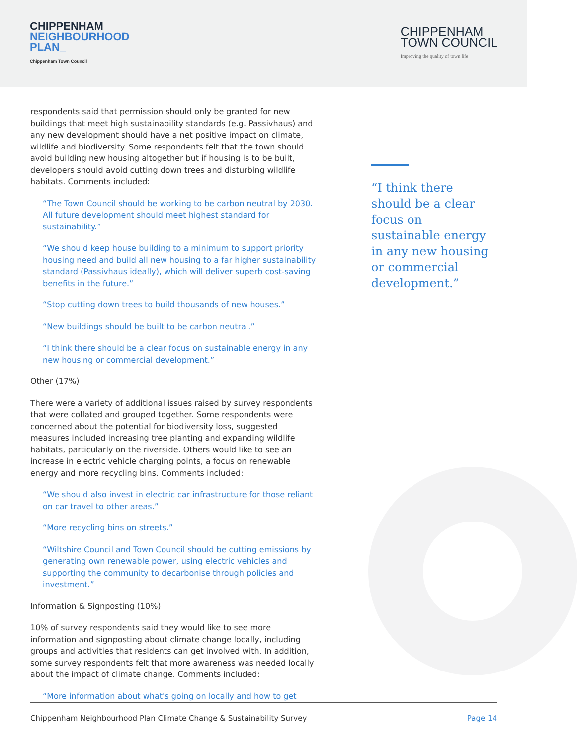CHIPPENHAM
NEIGHBOURHOOD
PLAN_
Chippenham Town Council
CHIPPENHAM
TOWN COUNCIL
Improving the quality of town life
respondents said that permission should only be granted for new buildings that meet high sustainability standards (e.g. Passivhaus) and any new development should have a net positive impact on climate, wildlife and biodiversity. Some respondents felt that the town should avoid building new housing altogether but if housing is to be built, developers should avoid cutting down trees and disturbing wildlife habitats. Comments included:
“The Town Council should be working to be carbon neutral by 2030. All future development should meet highest standard for sustainability.”
“We should keep house building to a minimum to support priority housing need and build all new housing to a far higher sustainability standard (Passivhaus ideally), which will deliver superb cost-saving benefits in the future.”
“Stop cutting down trees to build thousands of new houses.”
“New buildings should be built to be carbon neutral.”
“I think there should be a clear focus on sustainable energy in any new housing or commercial development.”
Other (17%)
There were a variety of additional issues raised by survey respondents that were collated and grouped together. Some respondents were concerned about the potential for biodiversity loss, suggested measures included increasing tree planting and expanding wildlife habitats, particularly on the riverside. Others would like to see an increase in electric vehicle charging points, a focus on renewable energy and more recycling bins. Comments included:
“We should also invest in electric car infrastructure for those reliant on car travel to other areas.”
“More recycling bins on streets.”
“Wiltshire Council and Town Council should be cutting emissions by generating own renewable power, using electric vehicles and supporting the community to decarbonise through policies and investment.”
Information & Signposting (10%)
10% of survey respondents said they would like to see more information and signposting about climate change locally, including groups and activities that residents can get involved with. In addition, some survey respondents felt that more awareness was needed locally about the impact of climate change. Comments included:
“More information about what's going on locally and how to get
“I think there should be a clear focus on sustainable energy in any new housing or commercial development.”
Chippenham Neighbourhood Plan Climate Change & Sustainability Survey Page 14